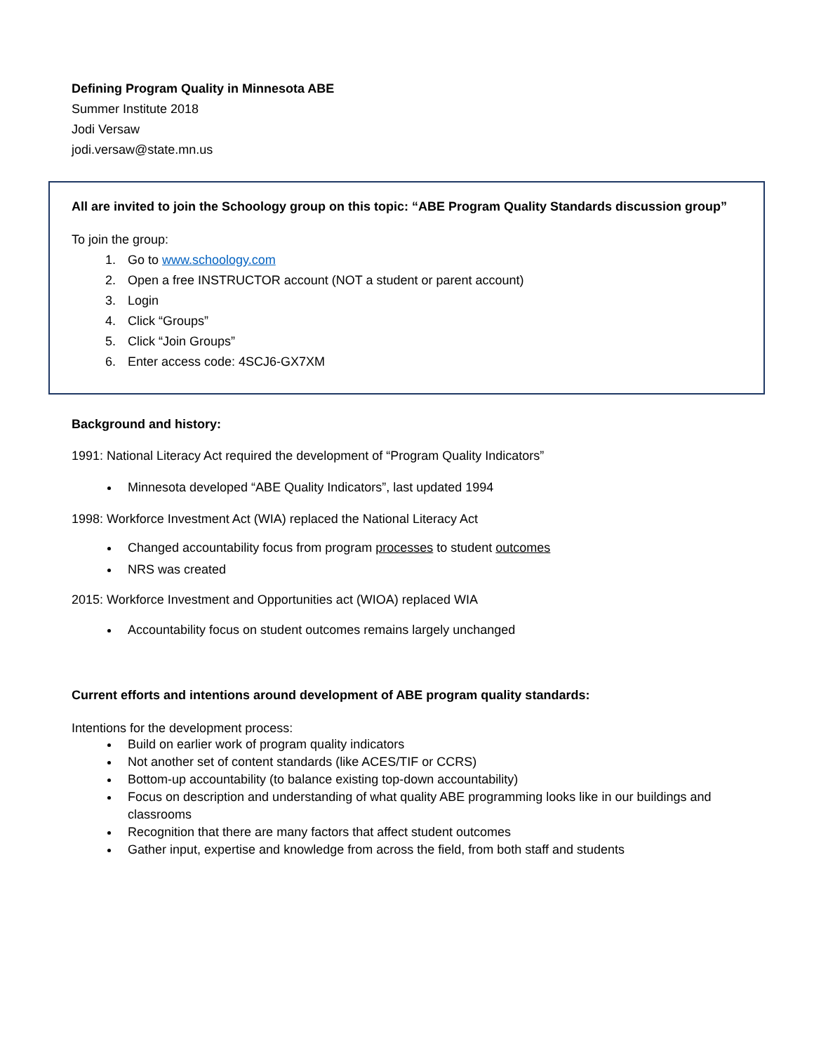Defining Program Quality in Minnesota ABE
Summer Institute 2018
Jodi Versaw
jodi.versaw@state.mn.us
All are invited to join the Schoology group on this topic: “ABE Program Quality Standards discussion group”
To join the group:
1. Go to www.schoology.com
2. Open a free INSTRUCTOR account (NOT a student or parent account)
3. Login
4. Click “Groups”
5. Click “Join Groups”
6. Enter access code: 4SCJ6-GX7XM
Background and history:
1991: National Literacy Act required the development of “Program Quality Indicators”
Minnesota developed “ABE Quality Indicators”, last updated 1994
1998: Workforce Investment Act (WIA) replaced the National Literacy Act
Changed accountability focus from program processes to student outcomes
NRS was created
2015: Workforce Investment and Opportunities act (WIOA) replaced WIA
Accountability focus on student outcomes remains largely unchanged
Current efforts and intentions around development of ABE program quality standards:
Intentions for the development process:
Build on earlier work of program quality indicators
Not another set of content standards (like ACES/TIF or CCRS)
Bottom-up accountability (to balance existing top-down accountability)
Focus on description and understanding of what quality ABE programming looks like in our buildings and classrooms
Recognition that there are many factors that affect student outcomes
Gather input, expertise and knowledge from across the field, from both staff and students